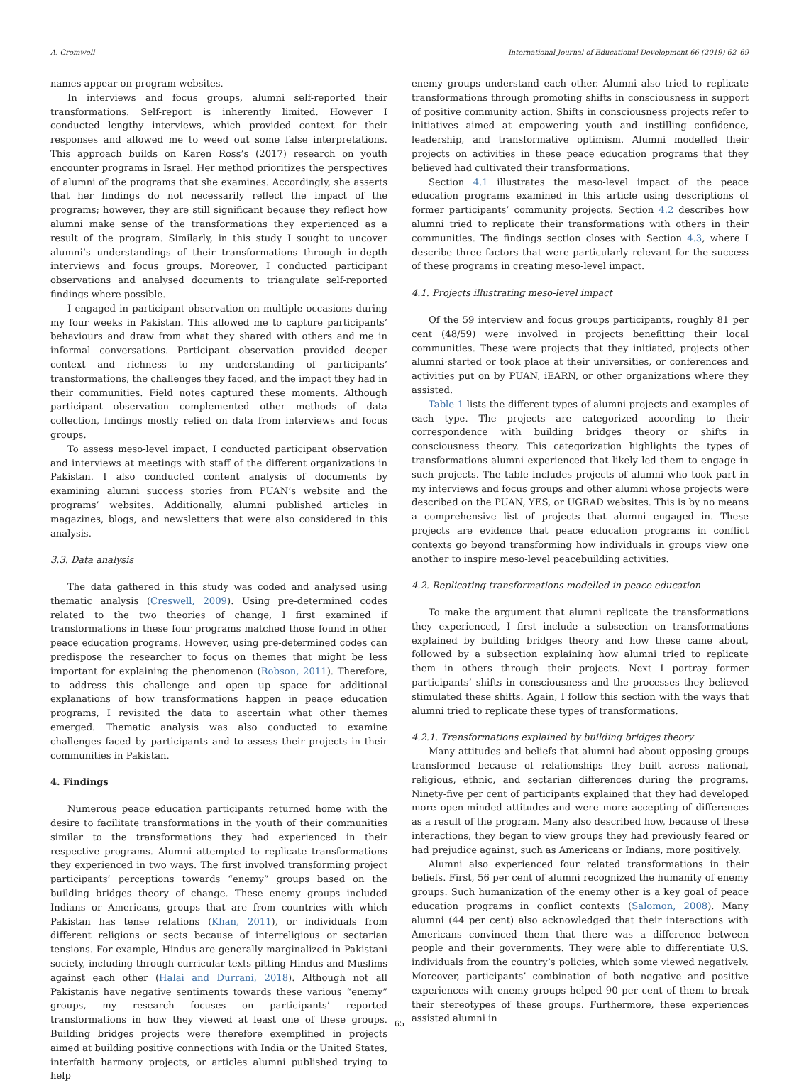A. Cromwell International Journal of Educational Development 66 (2019) 62–69
names appear on program websites.
In interviews and focus groups, alumni self-reported their transformations. Self-report is inherently limited. However I conducted lengthy interviews, which provided context for their responses and allowed me to weed out some false interpretations. This approach builds on Karen Ross’s (2017) research on youth encounter programs in Israel. Her method prioritizes the perspectives of alumni of the programs that she examines. Accordingly, she asserts that her findings do not necessarily reflect the impact of the programs; however, they are still significant because they reflect how alumni make sense of the transformations they experienced as a result of the program. Similarly, in this study I sought to uncover alumni’s understandings of their transformations through in-depth interviews and focus groups. Moreover, I conducted participant observations and analysed documents to triangulate self-reported findings where possible.
I engaged in participant observation on multiple occasions during my four weeks in Pakistan. This allowed me to capture participants’ behaviours and draw from what they shared with others and me in informal conversations. Participant observation provided deeper context and richness to my understanding of participants’ transformations, the challenges they faced, and the impact they had in their communities. Field notes captured these moments. Although participant observation complemented other methods of data collection, findings mostly relied on data from interviews and focus groups.
To assess meso-level impact, I conducted participant observation and interviews at meetings with staff of the different organizations in Pakistan. I also conducted content analysis of documents by examining alumni success stories from PUAN’s website and the programs’ websites. Additionally, alumni published articles in magazines, blogs, and newsletters that were also considered in this analysis.
3.3. Data analysis
The data gathered in this study was coded and analysed using thematic analysis (Creswell, 2009). Using pre-determined codes related to the two theories of change, I first examined if transformations in these four programs matched those found in other peace education programs. However, using pre-determined codes can predispose the researcher to focus on themes that might be less important for explaining the phenomenon (Robson, 2011). Therefore, to address this challenge and open up space for additional explanations of how transformations happen in peace education programs, I revisited the data to ascertain what other themes emerged. Thematic analysis was also conducted to examine challenges faced by participants and to assess their projects in their communities in Pakistan.
4. Findings
Numerous peace education participants returned home with the desire to facilitate transformations in the youth of their communities similar to the transformations they had experienced in their respective programs. Alumni attempted to replicate transformations they experienced in two ways. The first involved transforming project participants’ perceptions towards “enemy” groups based on the building bridges theory of change. These enemy groups included Indians or Americans, groups that are from countries with which Pakistan has tense relations (Khan, 2011), or individuals from different religions or sects because of interreligious or sectarian tensions. For example, Hindus are generally marginalized in Pakistani society, including through curricular texts pitting Hindus and Muslims against each other (Halai and Durrani, 2018). Although not all Pakistanis have negative sentiments towards these various “enemy” groups, my research focuses on participants’ reported transformations in how they viewed at least one of these groups. Building bridges projects were therefore exemplified in projects aimed at building positive connections with India or the United States, interfaith harmony projects, or articles alumni published trying to help
enemy groups understand each other. Alumni also tried to replicate transformations through promoting shifts in consciousness in support of positive community action. Shifts in consciousness projects refer to initiatives aimed at empowering youth and instilling confidence, leadership, and transformative optimism. Alumni modelled their projects on activities in these peace education programs that they believed had cultivated their transformations.
Section 4.1 illustrates the meso-level impact of the peace education programs examined in this article using descriptions of former participants’ community projects. Section 4.2 describes how alumni tried to replicate their transformations with others in their communities. The findings section closes with Section 4.3, where I describe three factors that were particularly relevant for the success of these programs in creating meso-level impact.
4.1. Projects illustrating meso-level impact
Of the 59 interview and focus groups participants, roughly 81 per cent (48/59) were involved in projects benefitting their local communities. These were projects that they initiated, projects other alumni started or took place at their universities, or conferences and activities put on by PUAN, iEARN, or other organizations where they assisted.
Table 1 lists the different types of alumni projects and examples of each type. The projects are categorized according to their correspondence with building bridges theory or shifts in consciousness theory. This categorization highlights the types of transformations alumni experienced that likely led them to engage in such projects. The table includes projects of alumni who took part in my interviews and focus groups and other alumni whose projects were described on the PUAN, YES, or UGRAD websites. This is by no means a comprehensive list of projects that alumni engaged in. These projects are evidence that peace education programs in conflict contexts go beyond transforming how individuals in groups view one another to inspire meso-level peacebuilding activities.
4.2. Replicating transformations modelled in peace education
To make the argument that alumni replicate the transformations they experienced, I first include a subsection on transformations explained by building bridges theory and how these came about, followed by a subsection explaining how alumni tried to replicate them in others through their projects. Next I portray former participants’ shifts in consciousness and the processes they believed stimulated these shifts. Again, I follow this section with the ways that alumni tried to replicate these types of transformations.
4.2.1. Transformations explained by building bridges theory
Many attitudes and beliefs that alumni had about opposing groups transformed because of relationships they built across national, religious, ethnic, and sectarian differences during the programs. Ninety-five per cent of participants explained that they had developed more open-minded attitudes and were more accepting of differences as a result of the program. Many also described how, because of these interactions, they began to view groups they had previously feared or had prejudice against, such as Americans or Indians, more positively.
Alumni also experienced four related transformations in their beliefs. First, 56 per cent of alumni recognized the humanity of enemy groups. Such humanization of the enemy other is a key goal of peace education programs in conflict contexts (Salomon, 2008). Many alumni (44 per cent) also acknowledged that their interactions with Americans convinced them that there was a difference between people and their governments. They were able to differentiate U.S. individuals from the country’s policies, which some viewed negatively. Moreover, participants’ combination of both negative and positive experiences with enemy groups helped 90 per cent of them to break their stereotypes of these groups. Furthermore, these experiences assisted alumni in
65